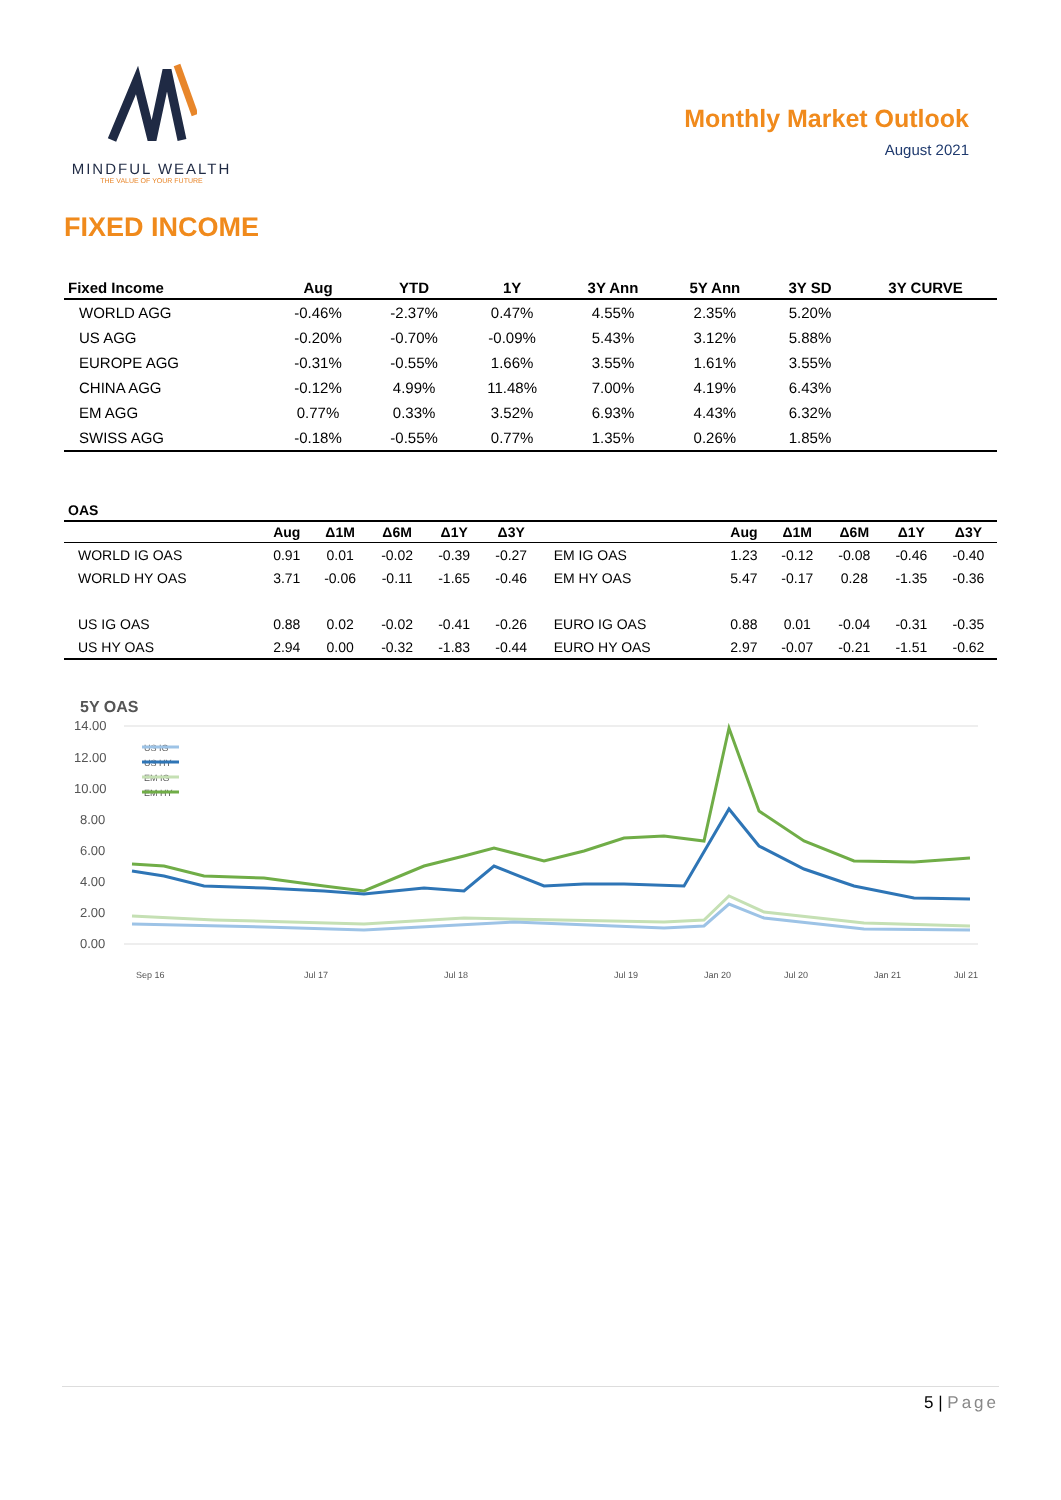MINDFUL WEALTH
THE VALUE OF YOUR FUTURE
Monthly Market Outlook
August 2021
FIXED INCOME
| Fixed Income | Aug | YTD | 1Y | 3Y Ann | 5Y Ann | 3Y SD | 3Y CURVE |
| --- | --- | --- | --- | --- | --- | --- | --- |
| WORLD AGG | -0.46% | -2.37% | 0.47% | 4.55% | 2.35% | 5.20% | |
| US AGG | -0.20% | -0.70% | -0.09% | 5.43% | 3.12% | 5.88% | |
| EUROPE AGG | -0.31% | -0.55% | 1.66% | 3.55% | 1.61% | 3.55% | |
| CHINA AGG | -0.12% | 4.99% | 11.48% | 7.00% | 4.19% | 6.43% | |
| EM AGG | 0.77% | 0.33% | 3.52% | 6.93% | 4.43% | 6.32% | |
| SWISS AGG | -0.18% | -0.55% | 0.77% | 1.35% | 0.26% | 1.85% | |
OAS
| | Aug | Δ1M | Δ6M | Δ1Y | Δ3Y | | Aug | Δ1M | Δ6M | Δ1Y | Δ3Y |
| --- | --- | --- | --- | --- | --- | --- | --- | --- | --- | --- | --- |
| WORLD IG OAS | 0.91 | 0.01 | -0.02 | -0.39 | -0.27 | EM IG OAS | 1.23 | -0.12 | -0.08 | -0.46 | -0.40 |
| WORLD HY OAS | 3.71 | -0.06 | -0.11 | -1.65 | -0.46 | EM HY OAS | 5.47 | -0.17 | 0.28 | -1.35 | -0.36 |
| US IG OAS | 0.88 | 0.02 | -0.02 | -0.41 | -0.26 | EURO IG OAS | 0.88 | 0.01 | -0.04 | -0.31 | -0.35 |
| US HY OAS | 2.94 | 0.00 | -0.32 | -1.83 | -0.44 | EURO HY OAS | 2.97 | -0.07 | -0.21 | -1.51 | -0.62 |
5Y OAS
14.00
12.00
10.00
8.00
6.00
4.00
2.00
0.00
US IG
US HY
EM IG
EM HY
Sep 16
Jul 17
Jul 18
Jul 19
Jan 20
Jul 20
Jan 21
Jul 21
5 | Page